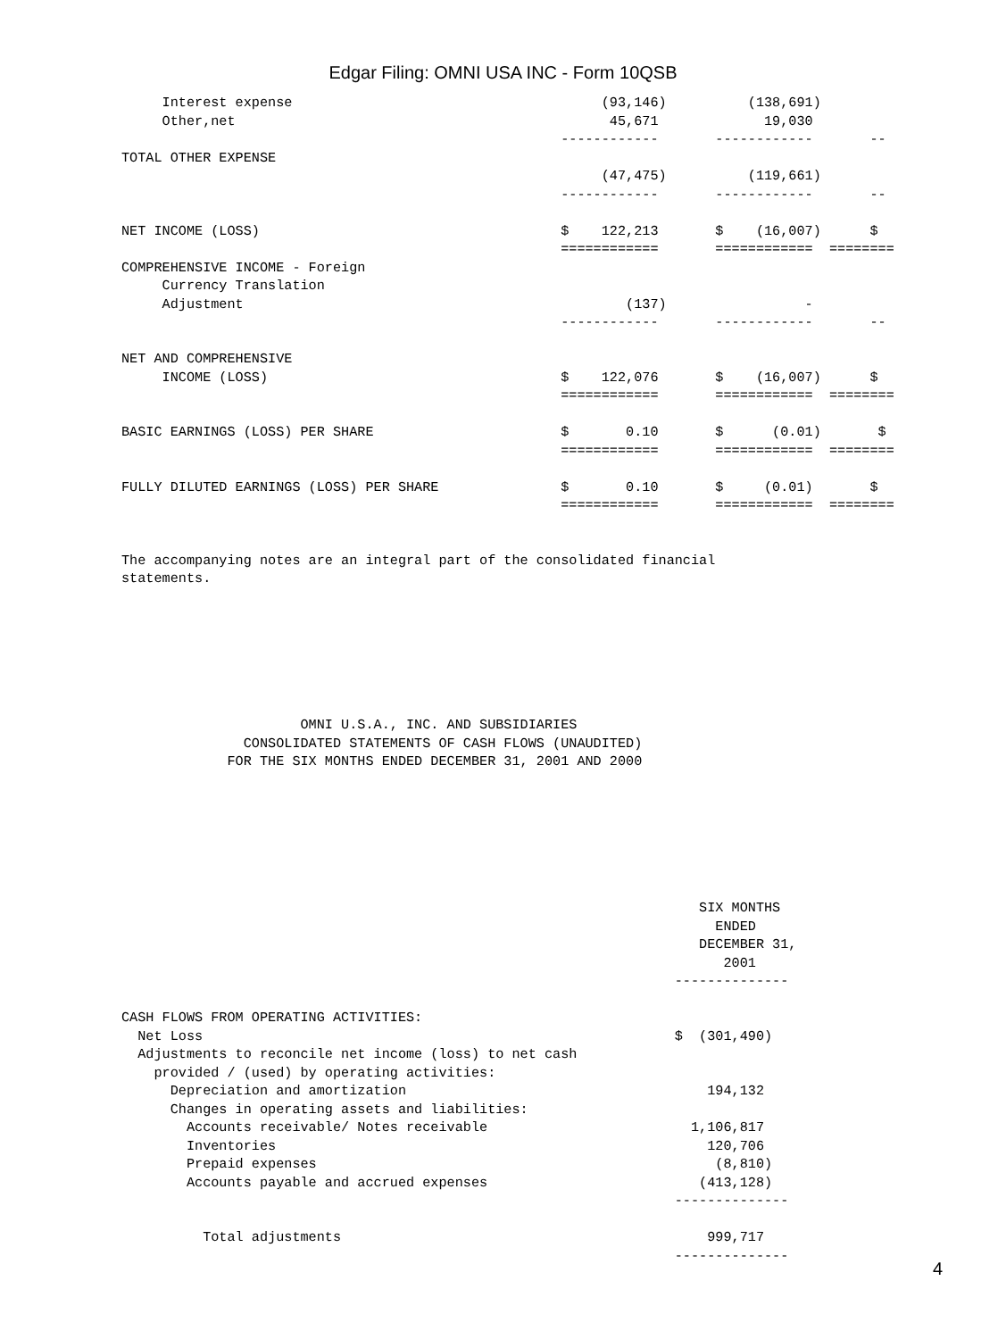Edgar Filing: OMNI USA INC - Form 10QSB
     Interest expense                                      (93,146)          (138,691)
     Other,net                                              45,671             19,030
                                                      ------------       ------------       --
TOTAL OTHER EXPENSE
                                                           (47,475)          (119,661)
                                                      ------------       ------------       --

NET INCOME (LOSS)                                     $    122,213       $    (16,007)      $
                                                      ============       ============  ========
COMPREHENSIVE INCOME - Foreign
     Currency Translation
     Adjustment                                               (137)                 -
                                                      ------------       ------------       --

NET AND COMPREHENSIVE
     INCOME (LOSS)                                    $    122,076       $    (16,007)      $
                                                      ============       ============  ========

BASIC EARNINGS (LOSS) PER SHARE                       $       0.10       $      (0.01)       $
                                                      ============       ============  ========

FULLY DILUTED EARNINGS (LOSS) PER SHARE               $       0.10       $     (0.01)       $
                                                      ============       ============  ========


The accompanying notes are an integral part of the consolidated financial
statements.







                      OMNI U.S.A., INC. AND SUBSIDIARIES
               CONSOLIDATED STATEMENTS OF CASH FLOWS (UNAUDITED)
             FOR THE SIX MONTHS ENDED DECEMBER 31, 2001 AND 2000







                                                                       SIX MONTHS
                                                                         ENDED
                                                                       DECEMBER 31,
                                                                          2001
                                                                    --------------

CASH FLOWS FROM OPERATING ACTIVITIES:
  Net Loss                                                          $  (301,490)
  Adjustments to reconcile net income (loss) to net cash
    provided / (used) by operating activities:
      Depreciation and amortization                                     194,132
      Changes in operating assets and liabilities:
        Accounts receivable/ Notes receivable                         1,106,817
        Inventories                                                     120,706
        Prepaid expenses                                                 (8,810)
        Accounts payable and accrued expenses                          (413,128)
                                                                    --------------

          Total adjustments                                             999,717
                                                                    --------------
4